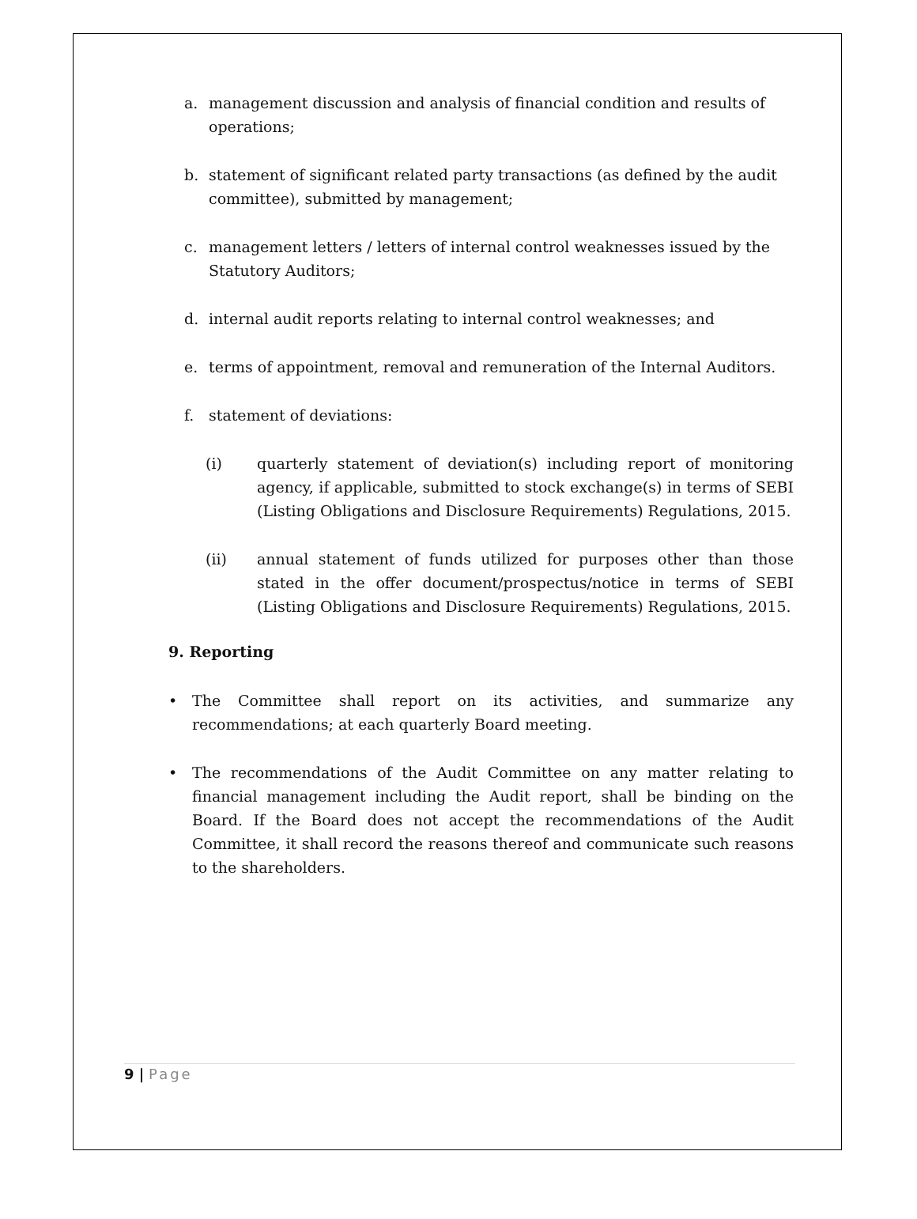a. management discussion and analysis of financial condition and results of operations;
b. statement of significant related party transactions (as defined by the audit committee), submitted by management;
c. management letters / letters of internal control weaknesses issued by the Statutory Auditors;
d. internal audit reports relating to internal control weaknesses; and
e. terms of appointment, removal and remuneration of the Internal Auditors.
f. statement of deviations:
(i) quarterly statement of deviation(s) including report of monitoring agency, if applicable, submitted to stock exchange(s) in terms of SEBI (Listing Obligations and Disclosure Requirements) Regulations, 2015.
(ii) annual statement of funds utilized for purposes other than those stated in the offer document/prospectus/notice in terms of SEBI (Listing Obligations and Disclosure Requirements) Regulations, 2015.
9. Reporting
• The Committee shall report on its activities, and summarize any recommendations; at each quarterly Board meeting.
• The recommendations of the Audit Committee on any matter relating to financial management including the Audit report, shall be binding on the Board. If the Board does not accept the recommendations of the Audit Committee, it shall record the reasons thereof and communicate such reasons to the shareholders.
9 | Page